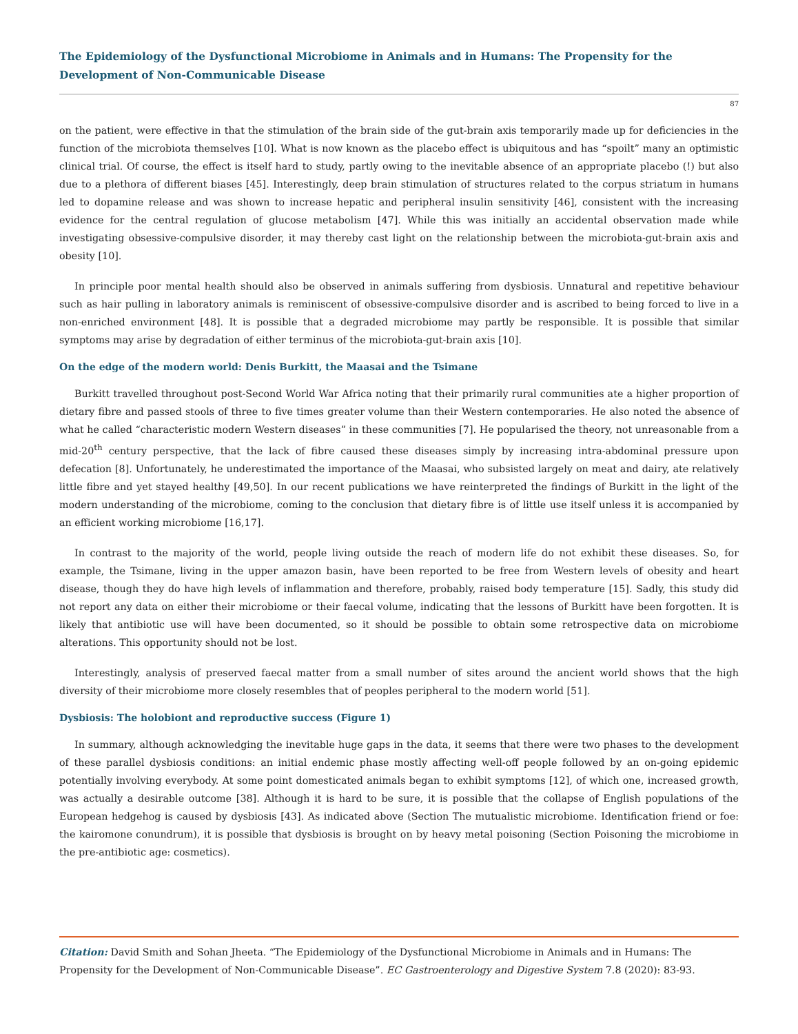The Epidemiology of the Dysfunctional Microbiome in Animals and in Humans: The Propensity for the Development of Non-Communicable Disease
87
on the patient, were effective in that the stimulation of the brain side of the gut-brain axis temporarily made up for deficiencies in the function of the microbiota themselves [10]. What is now known as the placebo effect is ubiquitous and has “spoilt” many an optimistic clinical trial. Of course, the effect is itself hard to study, partly owing to the inevitable absence of an appropriate placebo (!) but also due to a plethora of different biases [45]. Interestingly, deep brain stimulation of structures related to the corpus striatum in humans led to dopamine release and was shown to increase hepatic and peripheral insulin sensitivity [46], consistent with the increasing evidence for the central regulation of glucose metabolism [47]. While this was initially an accidental observation made while investigating obsessive-compulsive disorder, it may thereby cast light on the relationship between the microbiota-gut-brain axis and obesity [10].
In principle poor mental health should also be observed in animals suffering from dysbiosis. Unnatural and repetitive behaviour such as hair pulling in laboratory animals is reminiscent of obsessive-compulsive disorder and is ascribed to being forced to live in a non-enriched environment [48]. It is possible that a degraded microbiome may partly be responsible. It is possible that similar symptoms may arise by degradation of either terminus of the microbiota-gut-brain axis [10].
On the edge of the modern world: Denis Burkitt, the Maasai and the Tsimane
Burkitt travelled throughout post-Second World War Africa noting that their primarily rural communities ate a higher proportion of dietary fibre and passed stools of three to five times greater volume than their Western contemporaries. He also noted the absence of what he called “characteristic modern Western diseases” in these communities [7]. He popularised the theory, not unreasonable from a mid-20<sup>th</sup> century perspective, that the lack of fibre caused these diseases simply by increasing intra-abdominal pressure upon defecation [8]. Unfortunately, he underestimated the importance of the Maasai, who subsisted largely on meat and dairy, ate relatively little fibre and yet stayed healthy [49,50]. In our recent publications we have reinterpreted the findings of Burkitt in the light of the modern understanding of the microbiome, coming to the conclusion that dietary fibre is of little use itself unless it is accompanied by an efficient working microbiome [16,17].
In contrast to the majority of the world, people living outside the reach of modern life do not exhibit these diseases. So, for example, the Tsimane, living in the upper amazon basin, have been reported to be free from Western levels of obesity and heart disease, though they do have high levels of inflammation and therefore, probably, raised body temperature [15]. Sadly, this study did not report any data on either their microbiome or their faecal volume, indicating that the lessons of Burkitt have been forgotten. It is likely that antibiotic use will have been documented, so it should be possible to obtain some retrospective data on microbiome alterations. This opportunity should not be lost.
Interestingly, analysis of preserved faecal matter from a small number of sites around the ancient world shows that the high diversity of their microbiome more closely resembles that of peoples peripheral to the modern world [51].
Dysbiosis: The holobiont and reproductive success (Figure 1)
In summary, although acknowledging the inevitable huge gaps in the data, it seems that there were two phases to the development of these parallel dysbiosis conditions: an initial endemic phase mostly affecting well-off people followed by an on-going epidemic potentially involving everybody. At some point domesticated animals began to exhibit symptoms [12], of which one, increased growth, was actually a desirable outcome [38]. Although it is hard to be sure, it is possible that the collapse of English populations of the European hedgehog is caused by dysbiosis [43]. As indicated above (Section The mutualistic microbiome. Identification friend or foe: the kairomone conundrum), it is possible that dysbiosis is brought on by heavy metal poisoning (Section Poisoning the microbiome in the pre-antibiotic age: cosmetics).
Citation: David Smith and Sohan Jheeta. “The Epidemiology of the Dysfunctional Microbiome in Animals and in Humans: The Propensity for the Development of Non-Communicable Disease”. EC Gastroenterology and Digestive System 7.8 (2020): 83-93.